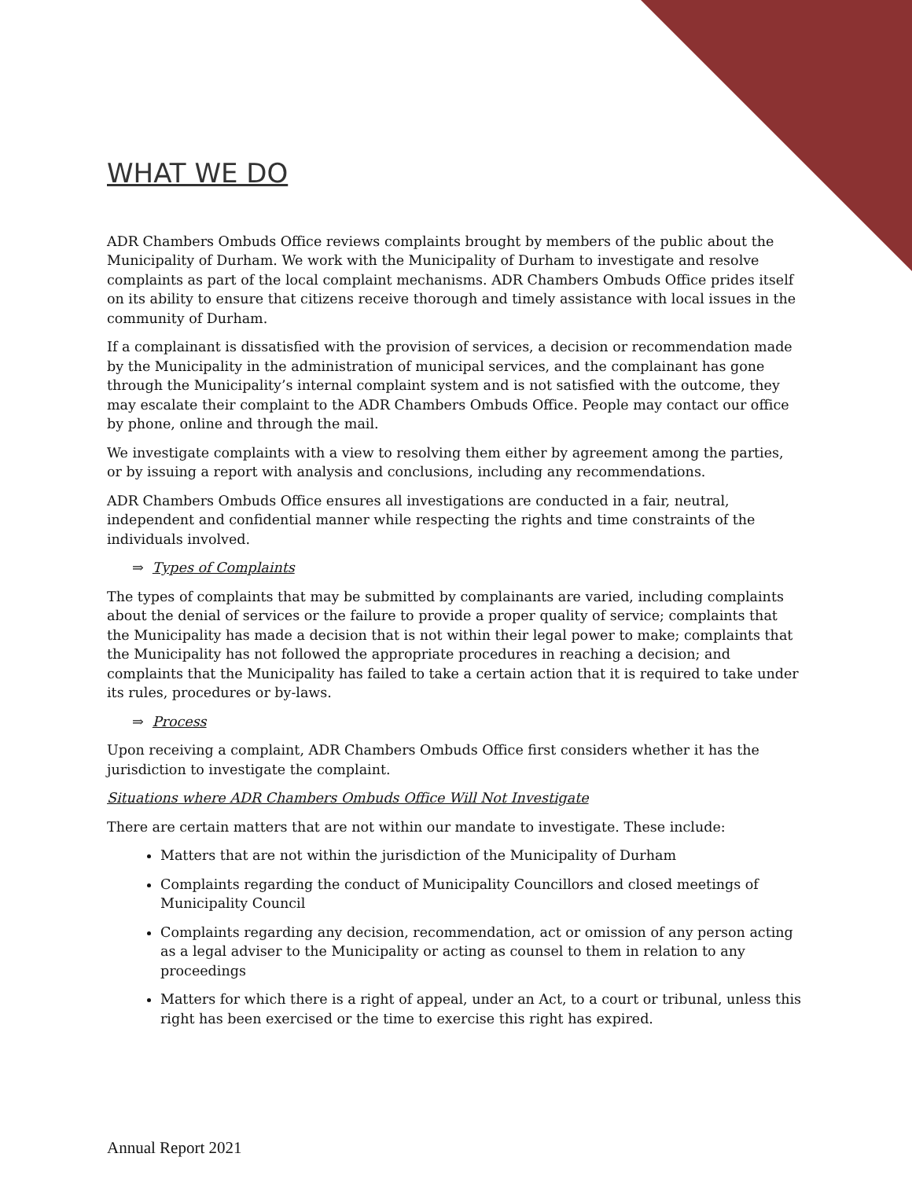WHAT WE DO
ADR Chambers Ombuds Office reviews complaints brought by members of the public about the Municipality of Durham. We work with the Municipality of Durham to investigate and resolve complaints as part of the local complaint mechanisms. ADR Chambers Ombuds Office prides itself on its ability to ensure that citizens receive thorough and timely assistance with local issues in the community of Durham.
If a complainant is dissatisfied with the provision of services, a decision or recommendation made by the Municipality in the administration of municipal services, and the complainant has gone through the Municipality’s internal complaint system and is not satisfied with the outcome, they may escalate their complaint to the ADR Chambers Ombuds Office. People may contact our office by phone, online and through the mail.
We investigate complaints with a view to resolving them either by agreement among the parties, or by issuing a report with analysis and conclusions, including any recommendations.
ADR Chambers Ombuds Office ensures all investigations are conducted in a fair, neutral, independent and confidential manner while respecting the rights and time constraints of the individuals involved.
⇒ Types of Complaints
The types of complaints that may be submitted by complainants are varied, including complaints about the denial of services or the failure to provide a proper quality of service; complaints that the Municipality has made a decision that is not within their legal power to make; complaints that the Municipality has not followed the appropriate procedures in reaching a decision; and complaints that the Municipality has failed to take a certain action that it is required to take under its rules, procedures or by-laws.
⇒ Process
Upon receiving a complaint, ADR Chambers Ombuds Office first considers whether it has the jurisdiction to investigate the complaint.
Situations where ADR Chambers Ombuds Office Will Not Investigate
There are certain matters that are not within our mandate to investigate. These include:
Matters that are not within the jurisdiction of the Municipality of Durham
Complaints regarding the conduct of Municipality Councillors and closed meetings of Municipality Council
Complaints regarding any decision, recommendation, act or omission of any person acting as a legal adviser to the Municipality or acting as counsel to them in relation to any proceedings
Matters for which there is a right of appeal, under an Act, to a court or tribunal, unless this right has been exercised or the time to exercise this right has expired.
Annual Report 2021